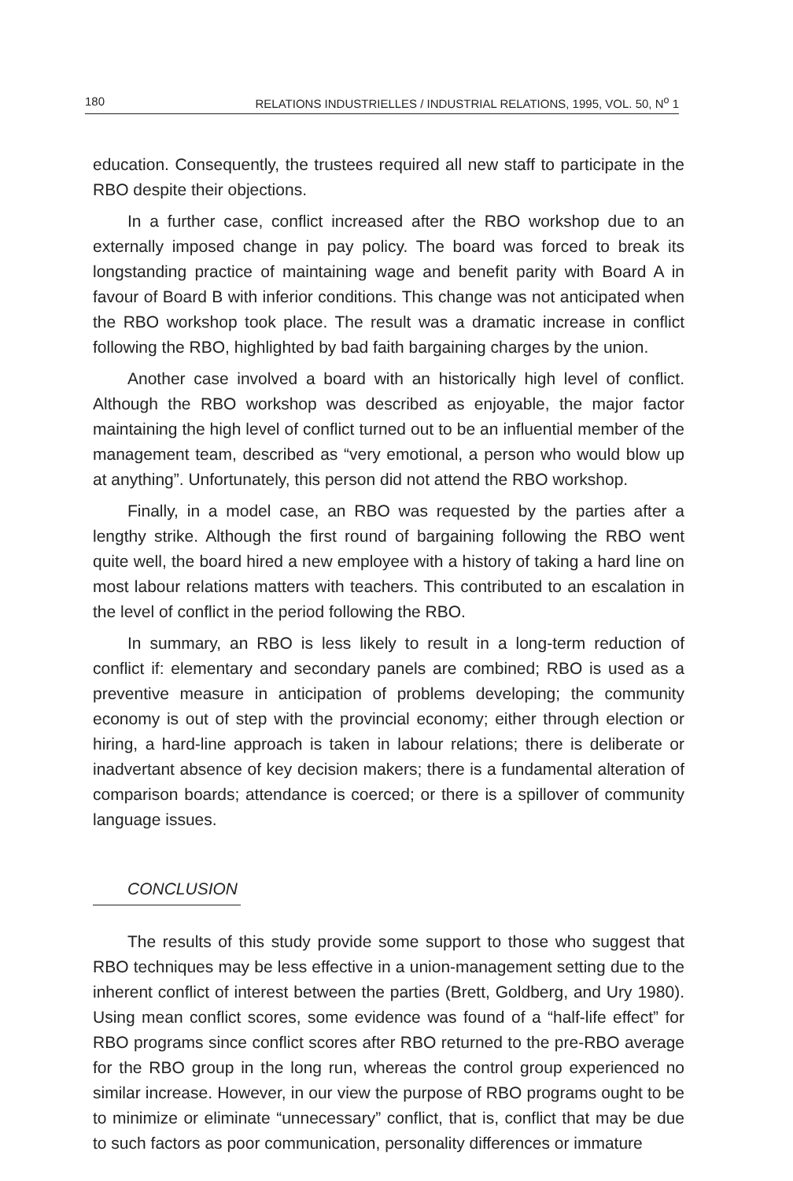180 RELATIONS INDUSTRIELLES / INDUSTRIAL RELATIONS, 1995, VOL. 50, N<sup>o</sup> 1
education. Consequently, the trustees required all new staff to participate in the RBO despite their objections.
In a further case, conflict increased after the RBO workshop due to an externally imposed change in pay policy. The board was forced to break its longstanding practice of maintaining wage and benefit parity with Board A in favour of Board B with inferior conditions. This change was not anticipated when the RBO workshop took place. The result was a dramatic increase in conflict following the RBO, highlighted by bad faith bargaining charges by the union.
Another case involved a board with an historically high level of conflict. Although the RBO workshop was described as enjoyable, the major factor maintaining the high level of conflict turned out to be an influential member of the management team, described as “very emotional, a person who would blow up at anything”. Unfortunately, this person did not attend the RBO workshop.
Finally, in a model case, an RBO was requested by the parties after a lengthy strike. Although the first round of bargaining following the RBO went quite well, the board hired a new employee with a history of taking a hard line on most labour relations matters with teachers. This contributed to an escalation in the level of conflict in the period following the RBO.
In summary, an RBO is less likely to result in a long-term reduction of conflict if: elementary and secondary panels are combined; RBO is used as a preventive measure in anticipation of problems developing; the community economy is out of step with the provincial economy; either through election or hiring, a hard-line approach is taken in labour relations; there is deliberate or inadvertant absence of key decision makers; there is a fundamental alteration of comparison boards; attendance is coerced; or there is a spillover of community language issues.
CONCLUSION
The results of this study provide some support to those who suggest that RBO techniques may be less effective in a union-management setting due to the inherent conflict of interest between the parties (Brett, Goldberg, and Ury 1980). Using mean conflict scores, some evidence was found of a “half-life effect” for RBO programs since conflict scores after RBO returned to the pre-RBO average for the RBO group in the long run, whereas the control group experienced no similar increase. However, in our view the purpose of RBO programs ought to be to minimize or eliminate “unnecessary” conflict, that is, conflict that may be due to such factors as poor communication, personality differences or immature